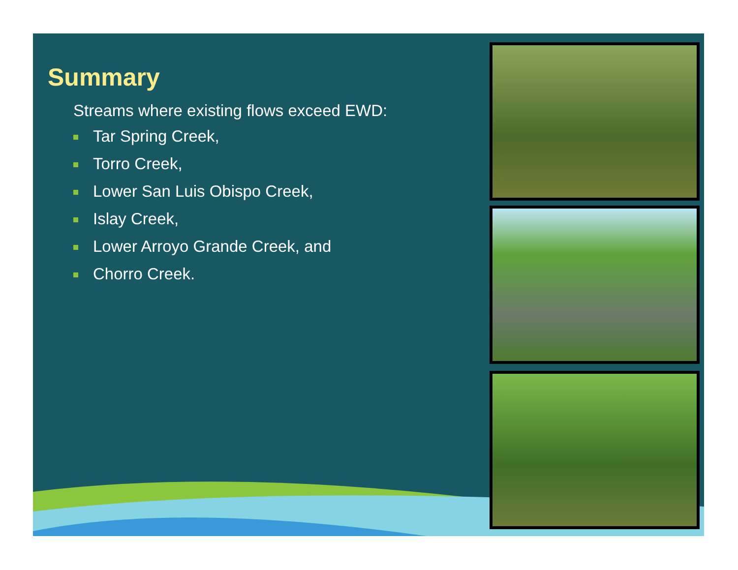Summary
Streams where existing flows exceed EWD:
Tar Spring Creek,
Torro Creek,
Lower San Luis Obispo Creek,
Islay Creek,
Lower Arroyo Grande Creek, and
Chorro Creek.